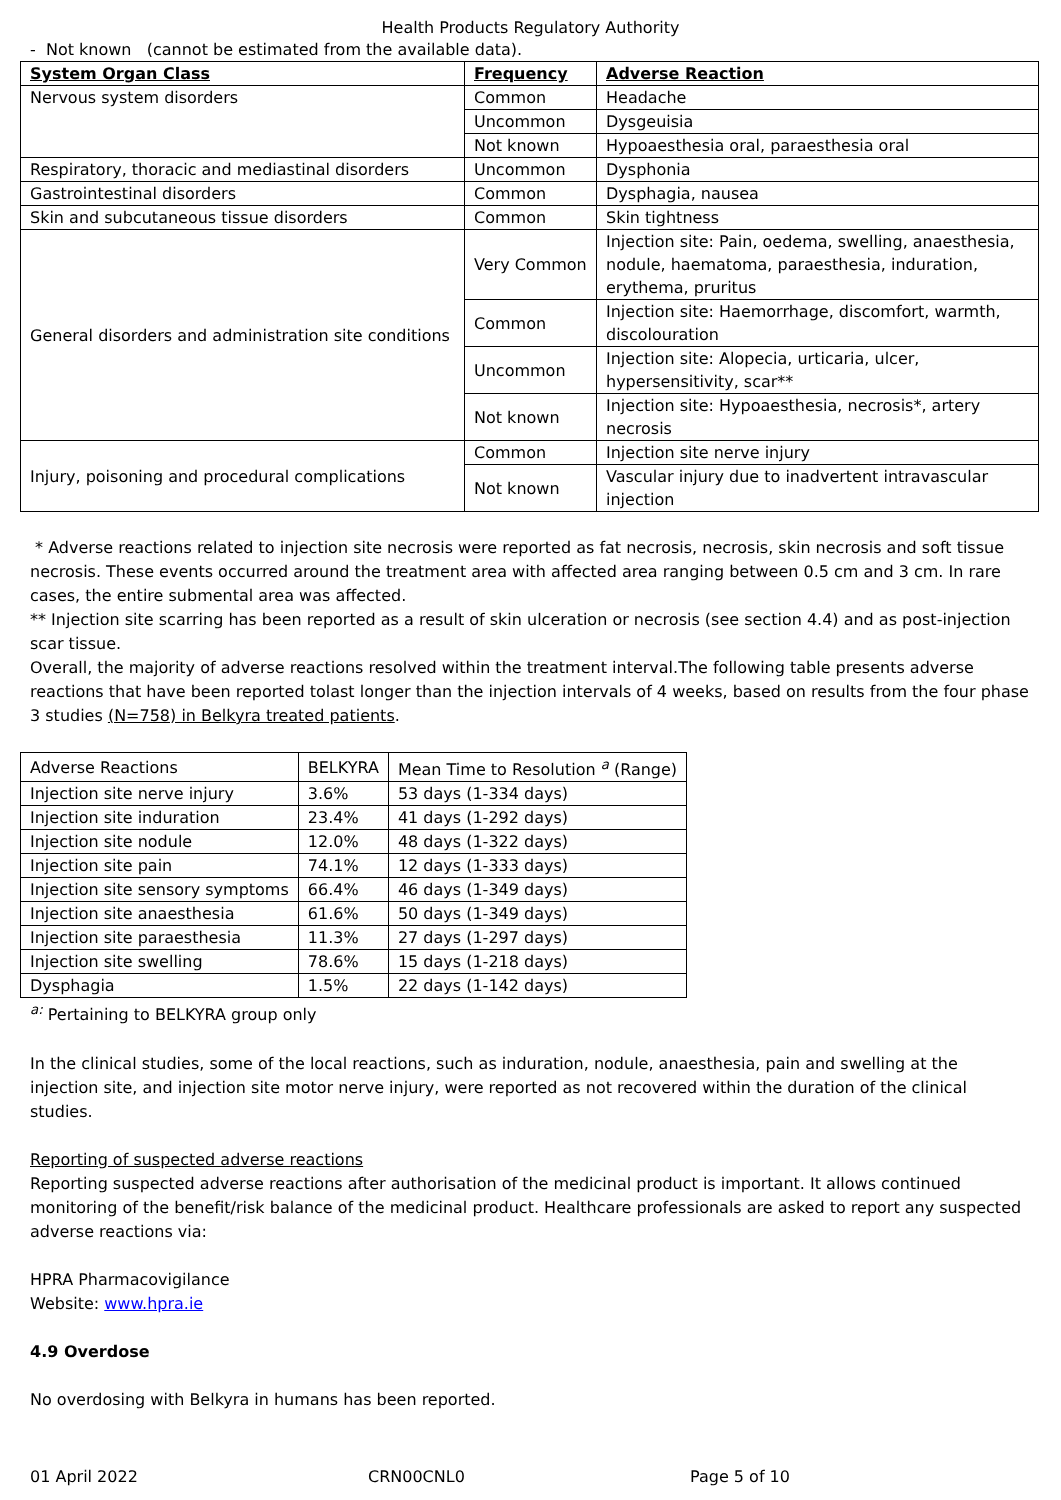Health Products Regulatory Authority
- Not known (cannot be estimated from the available data).
| System Organ Class | Frequency | Adverse Reaction |
| --- | --- | --- |
| Nervous system disorders | Common | Headache |
| | Uncommon | Dysgeuisia |
| | Not known | Hypoaesthesia oral, paraesthesia oral |
| Respiratory, thoracic and mediastinal disorders | Uncommon | Dysphonia |
| Gastrointestinal disorders | Common | Dysphagia, nausea |
| Skin and subcutaneous tissue disorders | Common | Skin tightness |
| General disorders and administration site conditions | Very Common | Injection site: Pain, oedema, swelling, anaesthesia, nodule, haematoma, paraesthesia, induration, erythema, pruritus |
| | Common | Injection site: Haemorrhage, discomfort, warmth, discolouration |
| | Uncommon | Injection site: Alopecia, urticaria, ulcer, hypersensitivity, scar** |
| | Not known | Injection site: Hypoaesthesia, necrosis*, artery necrosis |
| Injury, poisoning and procedural complications | Common | Injection site nerve injury |
| | Not known | Vascular injury due to inadvertent intravascular injection |
* Adverse reactions related to injection site necrosis were reported as fat necrosis, necrosis, skin necrosis and soft tissue necrosis. These events occurred around the treatment area with affected area ranging between 0.5 cm and 3 cm. In rare cases, the entire submental area was affected.
** Injection site scarring has been reported as a result of skin ulceration or necrosis (see section 4.4) and as post-injection scar tissue.
Overall, the majority of adverse reactions resolved within the treatment interval.The following table presents adverse reactions that have been reported tolast longer than the injection intervals of 4 weeks, based on results from the four phase 3 studies (N=758) in Belkyra treated patients.
| Adverse Reactions | BELKYRA | Mean Time to Resolution <sup>a</sup> (Range) |
| Injection site nerve injury | 3.6% | 53 days (1-334 days) |
| Injection site induration | 23.4% | 41 days (1-292 days) |
| Injection site nodule | 12.0% | 48 days (1-322 days) |
| Injection site pain | 74.1% | 12 days (1-333 days) |
| Injection site sensory symptoms | 66.4% | 46 days (1-349 days) |
| Injection site anaesthesia | 61.6% | 50 days (1-349 days) |
| Injection site paraesthesia | 11.3% | 27 days (1-297 days) |
| Injection site swelling | 78.6% | 15 days (1-218 days) |
| Dysphagia | 1.5% | 22 days (1-142 days) |
<sup>a:</sup> Pertaining to BELKYRA group only
In the clinical studies, some of the local reactions, such as induration, nodule, anaesthesia, pain and swelling at the injection site, and injection site motor nerve injury, were reported as not recovered within the duration of the clinical studies.
Reporting of suspected adverse reactions
Reporting suspected adverse reactions after authorisation of the medicinal product is important. It allows continued monitoring of the benefit/risk balance of the medicinal product. Healthcare professionals are asked to report any suspected adverse reactions via:
HPRA Pharmacovigilance
Website: www.hpra.ie
4.9 Overdose
No overdosing with Belkyra in humans has been reported.
01 April 2022 CRN00CNL0 Page 5 of 10